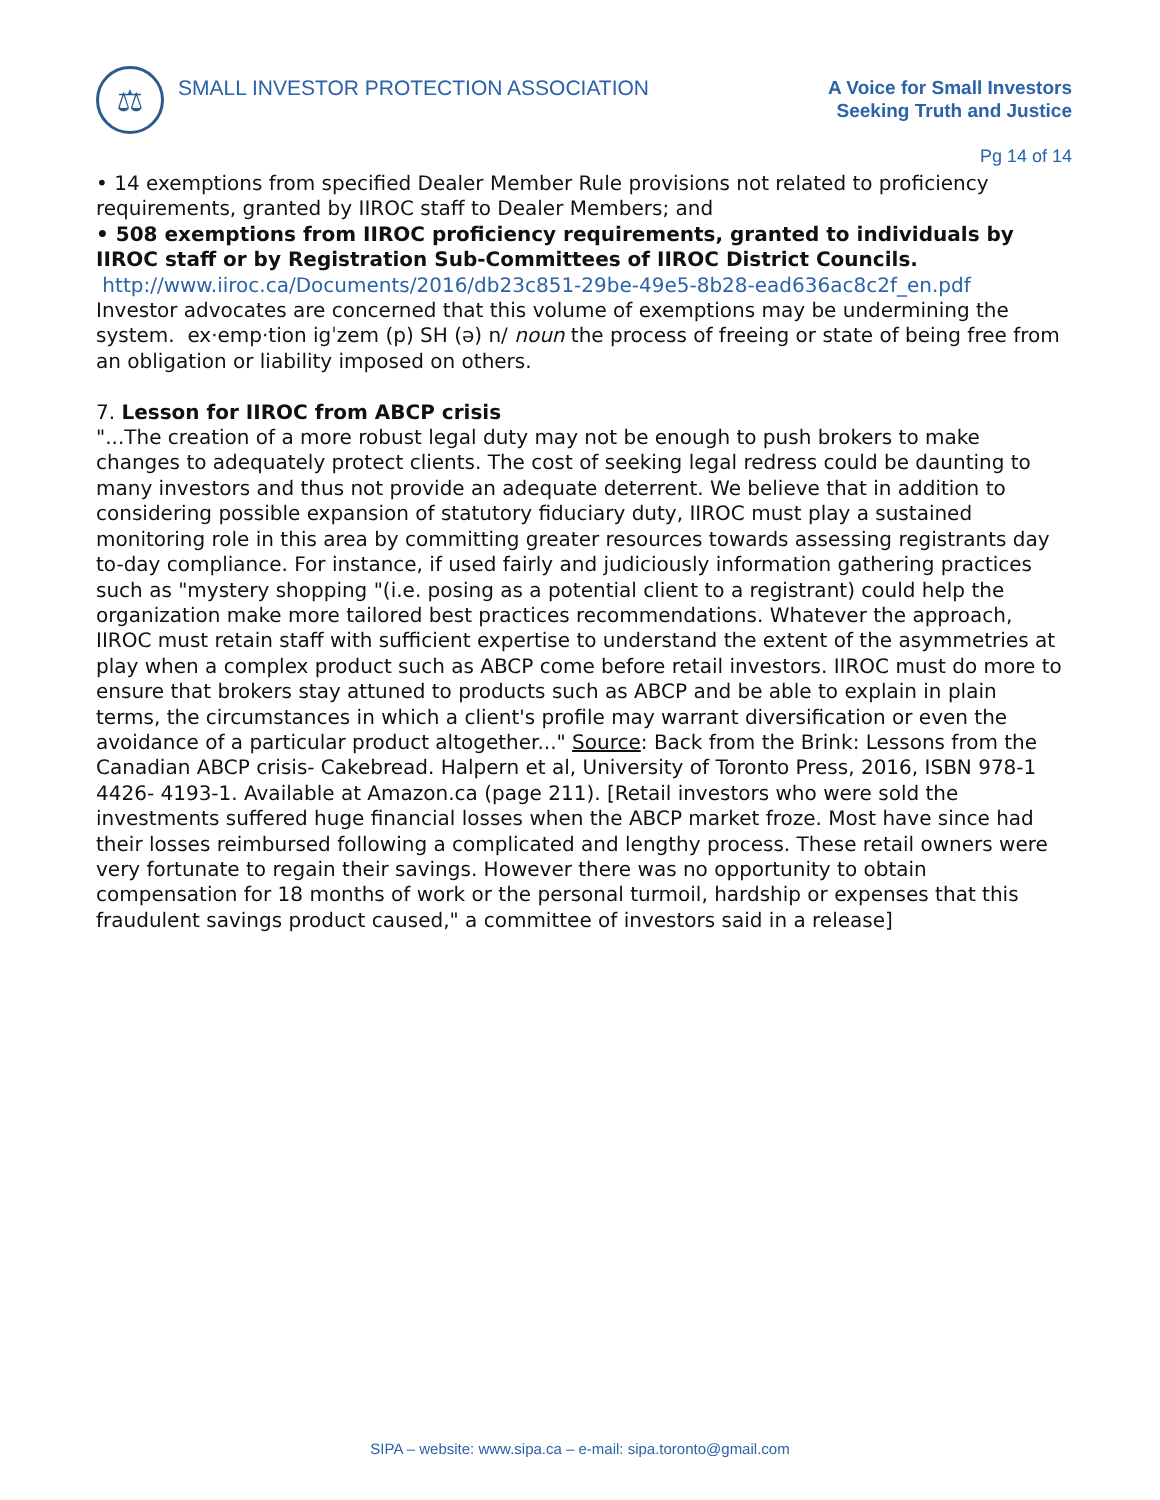⚖
SMALL INVESTOR PROTECTION ASSOCIATION
A Voice for Small Investors
Seeking Truth and Justice
Pg 14 of 14
• 14 exemptions from specified Dealer Member Rule provisions not related to proficiency requirements, granted by IIROC staff to Dealer Members; and
• 508 exemptions from IIROC proficiency requirements, granted to individuals by IIROC staff or by Registration Sub-Committees of IIROC District Councils.
http://www.iiroc.ca/Documents/2016/db23c851-29be-49e5-8b28-ead636ac8c2f_en.pdf
Investor advocates are concerned that this volume of exemptions may be undermining the system. ex·emp·tion igˈzem (p) SH (ə) n/ noun the process of freeing or state of being free from an obligation or liability imposed on others.
7. Lesson for IIROC from ABCP crisis
"...The creation of a more robust legal duty may not be enough to push brokers to make changes to adequately protect clients. The cost of seeking legal redress could be daunting to many investors and thus not provide an adequate deterrent. We believe that in addition to considering possible expansion of statutory fiduciary duty, IIROC must play a sustained monitoring role in this area by committing greater resources towards assessing registrants day to-day compliance. For instance, if used fairly and judiciously information gathering practices such as "mystery shopping "(i.e. posing as a potential client to a registrant) could help the organization make more tailored best practices recommendations. Whatever the approach, IIROC must retain staff with sufficient expertise to understand the extent of the asymmetries at play when a complex product such as ABCP come before retail investors. IIROC must do more to ensure that brokers stay attuned to products such as ABCP and be able to explain in plain terms, the circumstances in which a client's profile may warrant diversification or even the avoidance of a particular product altogether..." Source: Back from the Brink: Lessons from the Canadian ABCP crisis- Cakebread. Halpern et al, University of Toronto Press, 2016, ISBN 978-1 4426- 4193-1. Available at Amazon.ca (page 211). [Retail investors who were sold the investments suffered huge financial losses when the ABCP market froze. Most have since had their losses reimbursed following a complicated and lengthy process. These retail owners were very fortunate to regain their savings. However there was no opportunity to obtain compensation for 18 months of work or the personal turmoil, hardship or expenses that this fraudulent savings product caused," a committee of investors said in a release]
SIPA – website: www.sipa.ca – e-mail: sipa.toronto@gmail.com